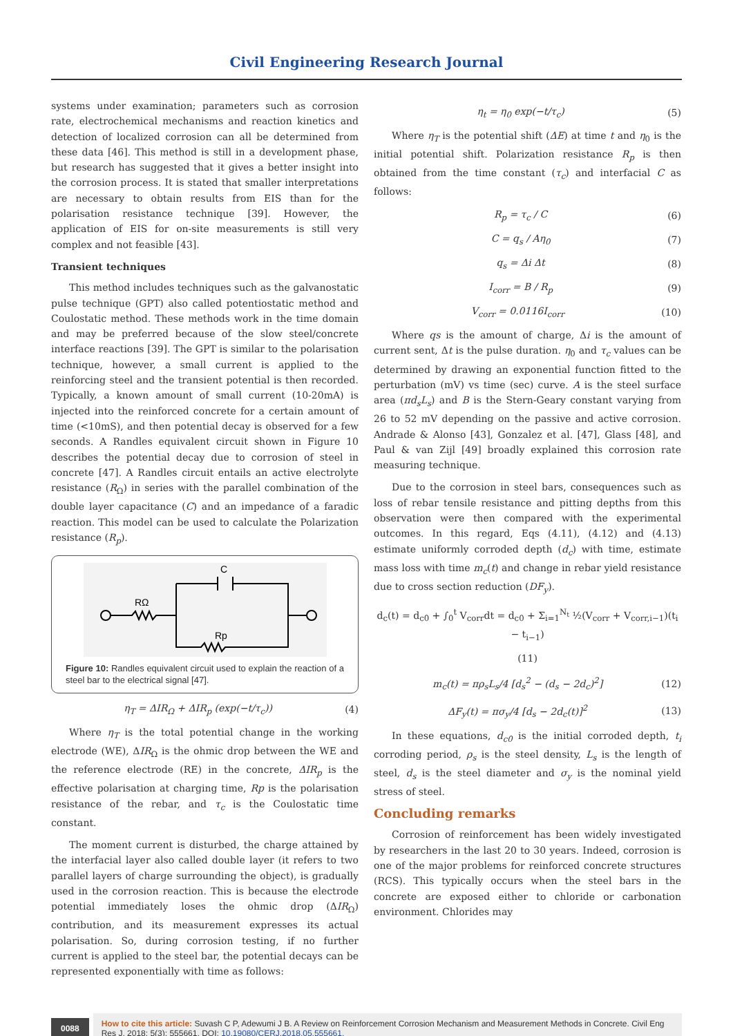Civil Engineering Research Journal
systems under examination; parameters such as corrosion rate, electrochemical mechanisms and reaction kinetics and detection of localized corrosion can all be determined from these data [46]. This method is still in a development phase, but research has suggested that it gives a better insight into the corrosion process. It is stated that smaller interpretations are necessary to obtain results from EIS than for the polarisation resistance technique [39]. However, the application of EIS for on-site measurements is still very complex and not feasible [43].
Transient techniques
This method includes techniques such as the galvanostatic pulse technique (GPT) also called potentiostatic method and Coulostatic method. These methods work in the time domain and may be preferred because of the slow steel/concrete interface reactions [39]. The GPT is similar to the polarisation technique, however, a small current is applied to the reinforcing steel and the transient potential is then recorded. Typically, a known amount of small current (10-20mA) is injected into the reinforced concrete for a certain amount of time (<10mS), and then potential decay is observed for a few seconds. A Randles equivalent circuit shown in Figure 10 describes the potential decay due to corrosion of steel in concrete [47]. A Randles circuit entails an active electrolyte resistance (R<sub>Ω</sub>) in series with the parallel combination of the double layer capacitance (C) and an impedance of a faradic reaction. This model can be used to calculate the Polarization resistance (R<sub>p</sub>).
C
RΩ
Rp
Figure 10: Randles equivalent circuit used to explain the reaction of a steel bar to the electrical signal [47].
η<sub>T</sub> = ΔIR<sub>Ω</sub> + ΔIR<sub>p</sub> (exp(−t/τ<sub>c</sub>)) (4)
Where η<sub>T</sub> is the total potential change in the working electrode (WE), ΔIR<sub>Ω</sub> is the ohmic drop between the WE and the reference electrode (RE) in the concrete, ΔIR<sub>p</sub> is the effective polarisation at charging time, Rp is the polarisation resistance of the rebar, and τ<sub>c</sub> is the Coulostatic time constant.
The moment current is disturbed, the charge attained by the interfacial layer also called double layer (it refers to two parallel layers of charge surrounding the object), is gradually used in the corrosion reaction. This is because the electrode potential immediately loses the ohmic drop (ΔIR<sub>Ω</sub>) contribution, and its measurement expresses its actual polarisation. So, during corrosion testing, if no further current is applied to the steel bar, the potential decays can be represented exponentially with time as follows:
η<sub>t</sub> = η<sub>0</sub> exp(−t/τ<sub>c</sub>) (5)
Where η<sub>T</sub> is the potential shift (ΔE) at time t and η<sub>0</sub> is the initial potential shift. Polarization resistance R<sub>p</sub> is then obtained from the time constant (τ<sub>c</sub>) and interfacial C as follows:
R<sub>p</sub> = τ<sub>c</sub> / C (6)
C = q<sub>s</sub> / Aη<sub>0</sub> (7)
q<sub>s</sub> = Δi Δt (8)
I<sub>corr</sub> = B / R<sub>p</sub> (9)
V<sub>corr</sub> = 0.0116I<sub>corr</sub> (10)
Where qs is the amount of charge, Δi is the amount of current sent, Δt is the pulse duration. η<sub>0</sub> and τ<sub>c</sub> values can be determined by drawing an exponential function fitted to the perturbation (mV) vs time (sec) curve. A is the steel surface area (πd<sub>s</sub>L<sub>s</sub>) and B is the Stern-Geary constant varying from 26 to 52 mV depending on the passive and active corrosion. Andrade & Alonso [43], Gonzalez et al. [47], Glass [48], and Paul & van Zijl [49] broadly explained this corrosion rate measuring technique.
Due to the corrosion in steel bars, consequences such as loss of rebar tensile resistance and pitting depths from this observation were then compared with the experimental outcomes. In this regard, Eqs (4.11), (4.12) and (4.13) estimate uniformly corroded depth (d<sub>c</sub>) with time, estimate mass loss with time m<sub>c</sub>(t) and change in rebar yield resistance due to cross section reduction (DF<sub>y</sub>).
d<sub>c</sub>(t) = d<sub>c0</sub> + ∫<sub>0</sub><sup>t</sup> V<sub>corr</sub>dt = d<sub>c0</sub> + Σ<sub>i=1</sub><sup>N<sub>t</sub></sup> ½(V<sub>corr</sub> + V<sub>corr,i−1</sub>)(t<sub>i</sub> − t<sub>i−1</sub>)
(11)
m<sub>c</sub>(t) = πρ<sub>s</sub>L<sub>s</sub>/4 [d<sub>s</sub><sup>2</sup> − (d<sub>s</sub> − 2d<sub>c</sub>)<sup>2</sup>] (12)
ΔF<sub>y</sub>(t) = πσ<sub>y</sub>/4 [d<sub>s</sub> − 2d<sub>c</sub>(t)]<sup>2</sup> (13)
In these equations, d<sub>c0</sub> is the initial corroded depth, t<sub>i</sub> corroding period, ρ<sub>s</sub> is the steel density, L<sub>s</sub> is the length of steel, d<sub>s</sub> is the steel diameter and σ<sub>y</sub> is the nominal yield stress of steel.
Concluding remarks
Corrosion of reinforcement has been widely investigated by researchers in the last 20 to 30 years. Indeed, corrosion is one of the major problems for reinforced concrete structures (RCS). This typically occurs when the steel bars in the concrete are exposed either to chloride or carbonation environment. Chlorides may
0088 How to cite this article: Suvash C P, Adewumi J B. A Review on Reinforcement Corrosion Mechanism and Measurement Methods in Concrete. Civil Eng Res J. 2018; 5(3): 555661. DOI: 10.19080/CERJ.2018.05.555661.